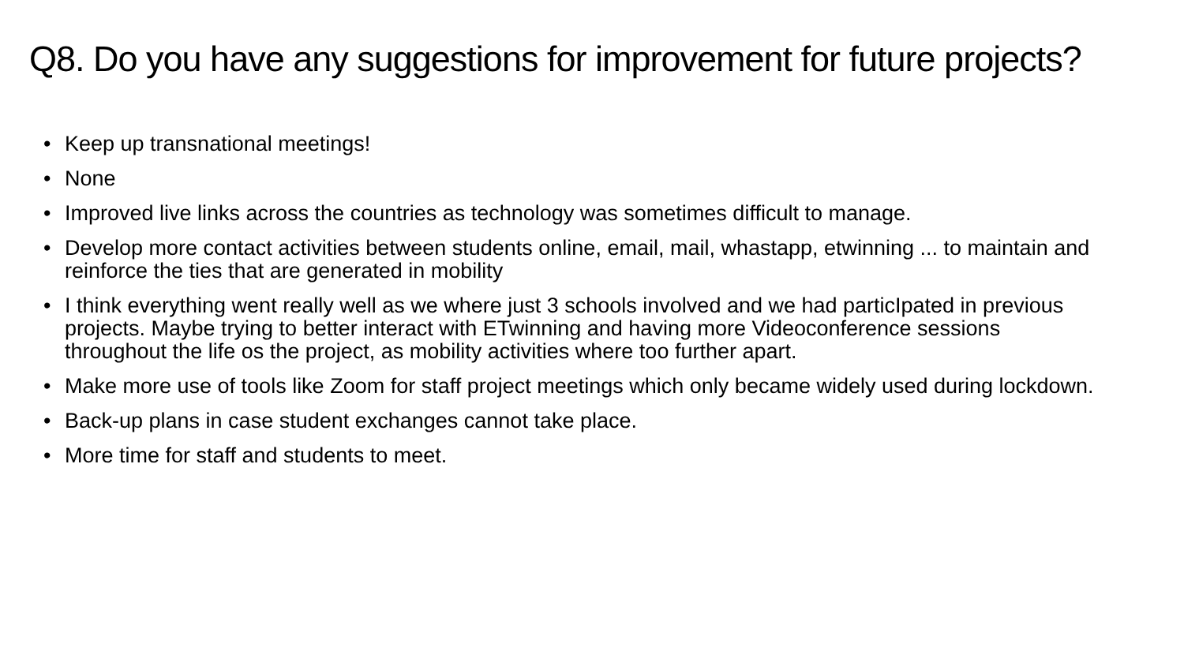Q8. Do you have any suggestions for improvement for future projects?
• Keep up transnational meetings!
• None
• Improved live links across the countries as technology was sometimes difficult to manage.
• Develop more contact activities between students online, email, mail, whastapp, etwinning ... to maintain and reinforce the ties that are generated in mobility
• I think everything went really well as we where just 3 schools involved and we had particIpated in previous projects. Maybe trying to better interact with ETwinning and having more Videoconference sessions throughout the life os the project, as mobility activities where too further apart.
• Make more use of tools like Zoom for staff project meetings which only became widely used during lockdown.
• Back-up plans in case student exchanges cannot take place.
• More time for staff and students to meet.